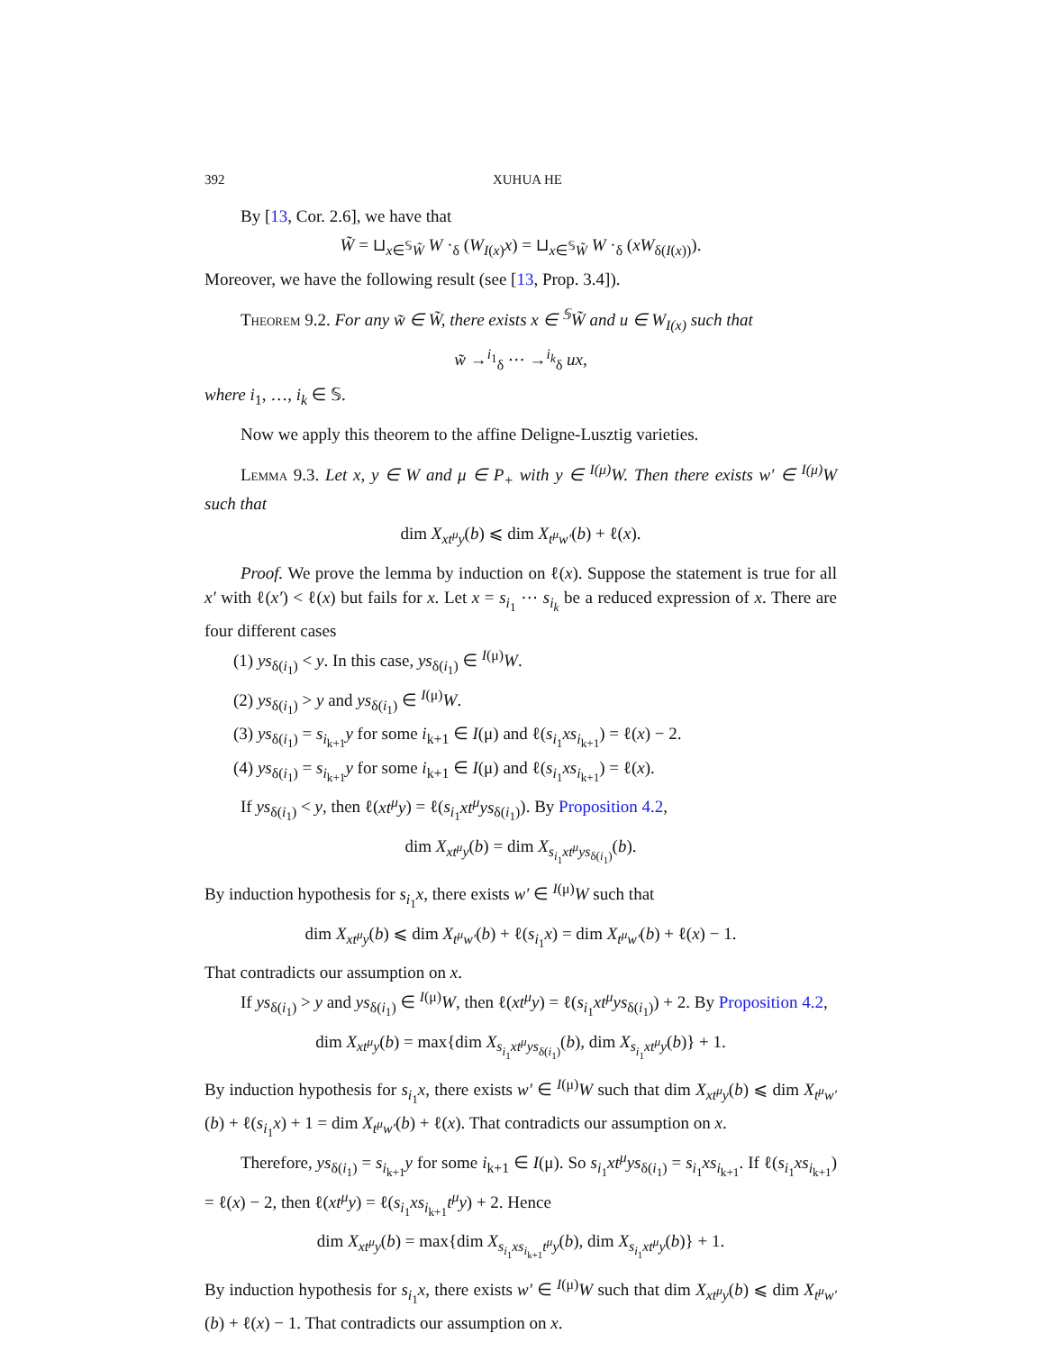392 XUHUA HE
By [13, Cor. 2.6], we have that
W̃ = ⊔<sub>x∈<sup>𝕊</sup>W̃</sub> W ·<sub>δ</sub> (W<sub>I(x)</sub>x) = ⊔<sub>x∈<sup>𝕊</sup>W̃</sub> W ·<sub>δ</sub> (xW<sub>δ(I(x))</sub>).
Moreover, we have the following result (see [13, Prop. 3.4]).
Theorem 9.2. For any w̃ ∈ W̃, there exists x ∈ <sup>𝕊</sup>W̃ and u ∈ W<sub>I(x)</sub> such that
w̃ →<sup>i<sub>1</sub></sup><sub>δ</sub> ⋯ →<sup>i<sub>k</sub></sup><sub>δ</sub> ux,
where i<sub>1</sub>, …, i<sub>k</sub> ∈ 𝕊.
Now we apply this theorem to the affine Deligne-Lusztig varieties.
Lemma 9.3. Let x, y ∈ W and μ ∈ P<sub>+</sub> with y ∈ <sup>I(μ)</sup>W. Then there exists w′ ∈ <sup>I(μ)</sup>W such that
dim X<sub>xt<sup>μ</sup>y</sub>(b) ⩽ dim X<sub>t<sup>μ</sup>w′</sub>(b) + ℓ(x).
Proof. We prove the lemma by induction on ℓ(x). Suppose the statement is true for all x′ with ℓ(x′) < ℓ(x) but fails for x. Let x = s<sub>i<sub>1</sub></sub> ⋯ s<sub>i<sub>k</sub></sub> be a reduced expression of x. There are four different cases
(1) ys<sub>δ(i<sub>1</sub>)</sub> < y. In this case, ys<sub>δ(i<sub>1</sub>)</sub> ∈ <sup>I(μ)</sup>W.
(2) ys<sub>δ(i<sub>1</sub>)</sub> > y and ys<sub>δ(i<sub>1</sub>)</sub> ∈ <sup>I(μ)</sup>W.
(3) ys<sub>δ(i<sub>1</sub>)</sub> = s<sub>i<sub>k+1</sub></sub>y for some i<sub>k+1</sub> ∈ I(μ) and ℓ(s<sub>i<sub>1</sub></sub>xs<sub>i<sub>k+1</sub></sub>) = ℓ(x) − 2.
(4) ys<sub>δ(i<sub>1</sub>)</sub> = s<sub>i<sub>k+1</sub></sub>y for some i<sub>k+1</sub> ∈ I(μ) and ℓ(s<sub>i<sub>1</sub></sub>xs<sub>i<sub>k+1</sub></sub>) = ℓ(x).
If ys<sub>δ(i<sub>1</sub>)</sub> < y, then ℓ(xt<sup>μ</sup>y) = ℓ(s<sub>i<sub>1</sub></sub>xt<sup>μ</sup>ys<sub>δ(i<sub>1</sub>)</sub>). By Proposition 4.2,
dim X<sub>xt<sup>μ</sup>y</sub>(b) = dim X<sub>s<sub>i<sub>1</sub></sub>xt<sup>μ</sup>ys<sub>δ(i<sub>1</sub>)</sub></sub>(b).
By induction hypothesis for s<sub>i<sub>1</sub></sub>x, there exists w′ ∈ <sup>I(μ)</sup>W such that
dim X<sub>xt<sup>μ</sup>y</sub>(b) ⩽ dim X<sub>t<sup>μ</sup>w′</sub>(b) + ℓ(s<sub>i<sub>1</sub></sub>x) = dim X<sub>t<sup>μ</sup>w′</sub>(b) + ℓ(x) − 1.
That contradicts our assumption on x.
If ys<sub>δ(i<sub>1</sub>)</sub> > y and ys<sub>δ(i<sub>1</sub>)</sub> ∈ <sup>I(μ)</sup>W, then ℓ(xt<sup>μ</sup>y) = ℓ(s<sub>i<sub>1</sub></sub>xt<sup>μ</sup>ys<sub>δ(i<sub>1</sub>)</sub>) + 2. By Proposition 4.2,
dim X<sub>xt<sup>μ</sup>y</sub>(b) = max{dim X<sub>s<sub>i<sub>1</sub></sub>xt<sup>μ</sup>ys<sub>δ(i<sub>1</sub>)</sub></sub>(b), dim X<sub>s<sub>i<sub>1</sub></sub>xt<sup>μ</sup>y</sub>(b)} + 1.
By induction hypothesis for s<sub>i<sub>1</sub></sub>x, there exists w′ ∈ <sup>I(μ)</sup>W such that dim X<sub>xt<sup>μ</sup>y</sub>(b) ⩽ dim X<sub>t<sup>μ</sup>w′</sub>(b) + ℓ(s<sub>i<sub>1</sub></sub>x) + 1 = dim X<sub>t<sup>μ</sup>w′</sub>(b) + ℓ(x). That contradicts our assumption on x.
Therefore, ys<sub>δ(i<sub>1</sub>)</sub> = s<sub>i<sub>k+1</sub></sub>y for some i<sub>k+1</sub> ∈ I(μ). So s<sub>i<sub>1</sub></sub>xt<sup>μ</sup>ys<sub>δ(i<sub>1</sub>)</sub> = s<sub>i<sub>1</sub></sub>xs<sub>i<sub>k+1</sub></sub>. If ℓ(s<sub>i<sub>1</sub></sub>xs<sub>i<sub>k+1</sub></sub>) = ℓ(x) − 2, then ℓ(xt<sup>μ</sup>y) = ℓ(s<sub>i<sub>1</sub></sub>xs<sub>i<sub>k+1</sub></sub>t<sup>μ</sup>y) + 2. Hence
dim X<sub>xt<sup>μ</sup>y</sub>(b) = max{dim X<sub>s<sub>i<sub>1</sub></sub>xs<sub>i<sub>k+1</sub></sub>t<sup>μ</sup>y</sub>(b), dim X<sub>s<sub>i<sub>1</sub></sub>xt<sup>μ</sup>y</sub>(b)} + 1.
By induction hypothesis for s<sub>i<sub>1</sub></sub>x, there exists w′ ∈ <sup>I(μ)</sup>W such that dim X<sub>xt<sup>μ</sup>y</sub>(b) ⩽ dim X<sub>t<sup>μ</sup>w′</sub>(b) + ℓ(x) − 1. That contradicts our assumption on x.